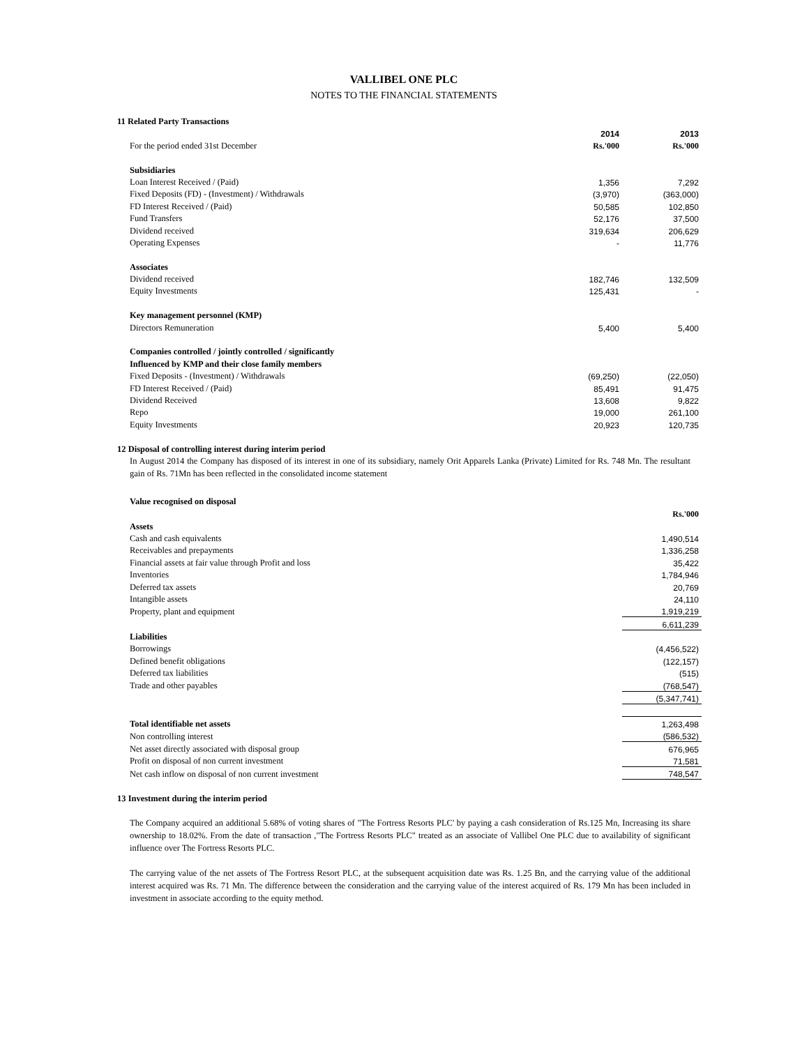VALLIBEL ONE PLC
NOTES TO THE FINANCIAL STATEMENTS
11 Related Party Transactions
| | 2014 | 2013 |
| For the period ended 31st December | Rs.'000 | Rs.'000 |
| Subsidiaries | | |
| Loan Interest Received / (Paid) | 1,356 | 7,292 |
| Fixed Deposits (FD) - (Investment) / Withdrawals | (3,970) | (363,000) |
| FD Interest Received / (Paid) | 50,585 | 102,850 |
| Fund Transfers | 52,176 | 37,500 |
| Dividend received | 319,634 | 206,629 |
| Operating Expenses | - | 11,776 |
| Associates | | |
| Dividend received | 182,746 | 132,509 |
| Equity Investments | 125,431 | - |
| Key management personnel (KMP) | | |
| Directors Remuneration | 5,400 | 5,400 |
| Companies controlled / jointly controlled / significantly | | |
| Influenced by KMP and their close family members | | |
| Fixed Deposits - (Investment) / Withdrawals | (69,250) | (22,050) |
| FD Interest Received / (Paid) | 85,491 | 91,475 |
| Dividend Received | 13,608 | 9,822 |
| Repo | 19,000 | 261,100 |
| Equity Investments | 20,923 | 120,735 |
12 Disposal of controlling interest during interim period
In August 2014 the Company has disposed of its interest in one of its subsidiary, namely Orit Apparels Lanka (Private) Limited for Rs. 748 Mn. The resultant gain of Rs. 71Mn has been reflected in the consolidated income statement
Value recognised on disposal
| | Rs.'000 |
| Assets | |
| Cash and cash equivalents | 1,490,514 |
| Receivables and prepayments | 1,336,258 |
| Financial assets at fair value through Profit and loss | 35,422 |
| Inventories | 1,784,946 |
| Deferred tax assets | 20,769 |
| Intangible assets | 24,110 |
| Property, plant and equipment | 1,919,219 |
| | 6,611,239 |
| Liabilities | |
| Borrowings | (4,456,522) |
| Defined benefit obligations | (122,157) |
| Deferred tax liabilities | (515) |
| Trade and other payables | (768,547) |
| | (5,347,741) |
| Total identifiable net assets | 1,263,498 |
| Non controlling interest | (586,532) |
| Net asset directly associated with disposal group | 676,965 |
| Profit on disposal of non current investment | 71,581 |
| Net cash inflow on disposal of non current investment | 748,547 |
13 Investment during the interim period
The Company acquired an additional 5.68% of voting shares of "The Fortress Resorts PLC' by paying a cash consideration of Rs.125 Mn, Increasing its share ownership to 18.02%. From the date of transaction ,"The Fortress Resorts PLC" treated as an associate of Vallibel One PLC due to availability of significant influence over The Fortress Resorts PLC.
The carrying value of the net assets of The Fortress Resort PLC, at the subsequent acquisition date was Rs. 1.25 Bn, and the carrying value of the additional interest acquired was Rs. 71 Mn. The difference between the consideration and the carrying value of the interest acquired of Rs. 179 Mn has been included in investment in associate according to the equity method.